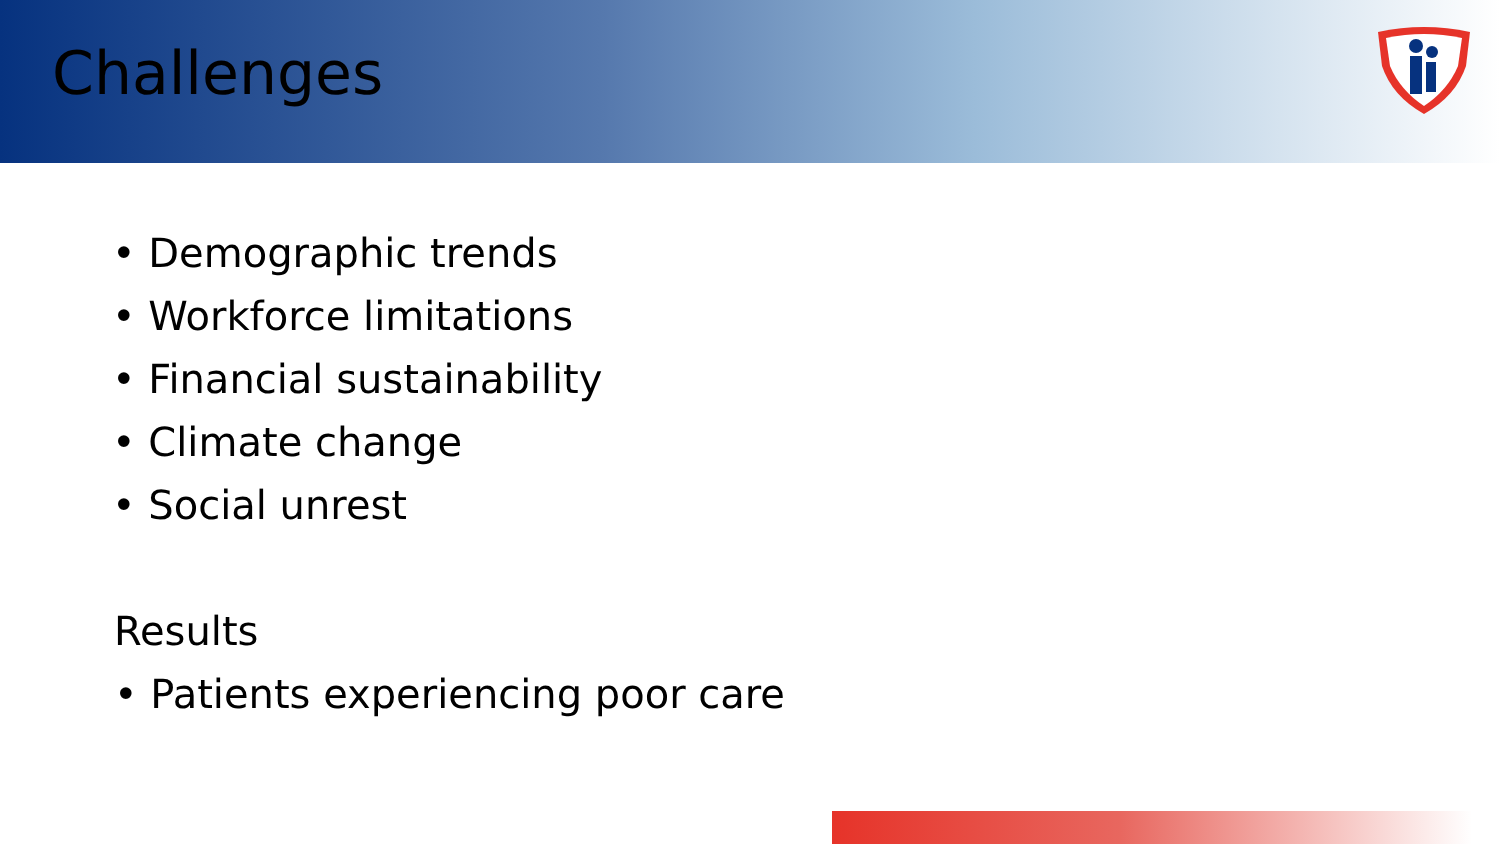Challenges
• Demographic trends
• Workforce limitations
• Financial sustainability
• Climate change
• Social unrest
Results
• Patients experiencing poor care